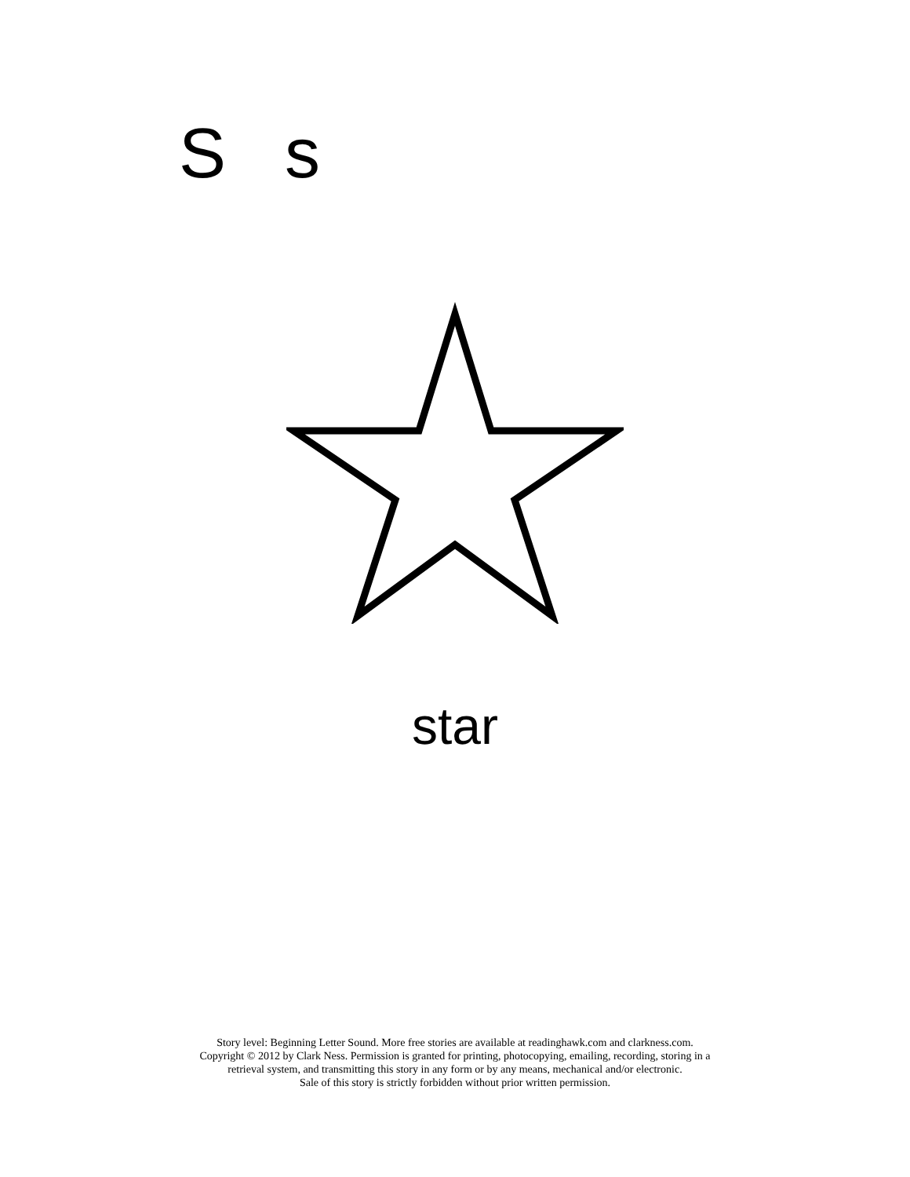S s
star
Story level: Beginning Letter Sound. More free stories are available at readinghawk.com and clarkness.com.
Copyright © 2012 by Clark Ness. Permission is granted for printing, photocopying, emailing, recording, storing in a
retrieval system, and transmitting this story in any form or by any means, mechanical and/or electronic.
Sale of this story is strictly forbidden without prior written permission.